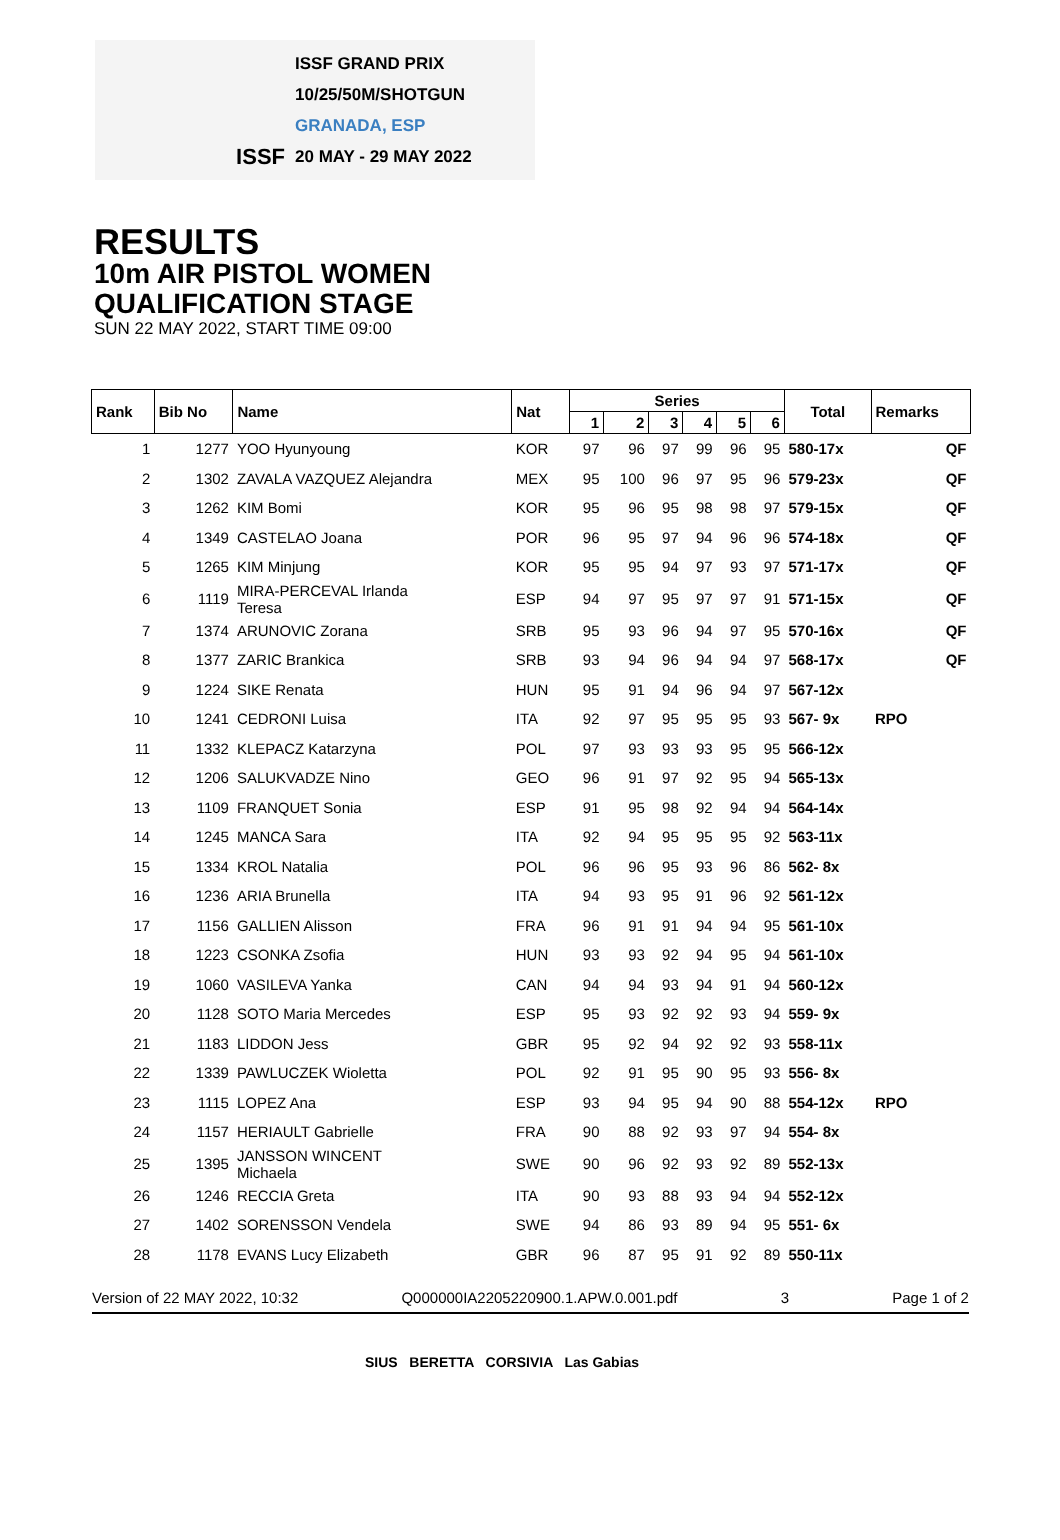ISSF
ISSF GRAND PRIX
10/25/50M/SHOTGUN
GRANADA, ESP
20 MAY - 29 MAY 2022
RESULTS
10m AIR PISTOL WOMEN
QUALIFICATION STAGE
SUN 22 MAY 2022, START TIME 09:00
| Rank | Bib No | Name | Nat | Series | | | | | | Total | Remarks | |
| --- | --- | --- | --- | --- | --- | --- | --- | --- | --- | --- | --- | --- |
| | | | | 1 | 2 | 3 | 4 | 5 | 6 | | | |
| 1 | 1277 | YOO Hyunyoung | KOR | 97 | 96 | 97 | 99 | 96 | 95 | 580-17x | | QF |
| 2 | 1302 | ZAVALA VAZQUEZ Alejandra | MEX | 95 | 100 | 96 | 97 | 95 | 96 | 579-23x | | QF |
| 3 | 1262 | KIM Bomi | KOR | 95 | 96 | 95 | 98 | 98 | 97 | 579-15x | | QF |
| 4 | 1349 | CASTELAO Joana | POR | 96 | 95 | 97 | 94 | 96 | 96 | 574-18x | | QF |
| 5 | 1265 | KIM Minjung | KOR | 95 | 95 | 94 | 97 | 93 | 97 | 571-17x | | QF |
| 6 | 1119 | MIRA-PERCEVAL Irlanda Teresa | ESP | 94 | 97 | 95 | 97 | 97 | 91 | 571-15x | | QF |
| 7 | 1374 | ARUNOVIC Zorana | SRB | 95 | 93 | 96 | 94 | 97 | 95 | 570-16x | | QF |
| 8 | 1377 | ZARIC Brankica | SRB | 93 | 94 | 96 | 94 | 94 | 97 | 568-17x | | QF |
| 9 | 1224 | SIKE Renata | HUN | 95 | 91 | 94 | 96 | 94 | 97 | 567-12x | | |
| 10 | 1241 | CEDRONI Luisa | ITA | 92 | 97 | 95 | 95 | 95 | 93 | 567- 9x | RPO | |
| 11 | 1332 | KLEPACZ Katarzyna | POL | 97 | 93 | 93 | 93 | 95 | 95 | 566-12x | | |
| 12 | 1206 | SALUKVADZE Nino | GEO | 96 | 91 | 97 | 92 | 95 | 94 | 565-13x | | |
| 13 | 1109 | FRANQUET Sonia | ESP | 91 | 95 | 98 | 92 | 94 | 94 | 564-14x | | |
| 14 | 1245 | MANCA Sara | ITA | 92 | 94 | 95 | 95 | 95 | 92 | 563-11x | | |
| 15 | 1334 | KROL Natalia | POL | 96 | 96 | 95 | 93 | 96 | 86 | 562- 8x | | |
| 16 | 1236 | ARIA Brunella | ITA | 94 | 93 | 95 | 91 | 96 | 92 | 561-12x | | |
| 17 | 1156 | GALLIEN Alisson | FRA | 96 | 91 | 91 | 94 | 94 | 95 | 561-10x | | |
| 18 | 1223 | CSONKA Zsofia | HUN | 93 | 93 | 92 | 94 | 95 | 94 | 561-10x | | |
| 19 | 1060 | VASILEVA Yanka | CAN | 94 | 94 | 93 | 94 | 91 | 94 | 560-12x | | |
| 20 | 1128 | SOTO Maria Mercedes | ESP | 95 | 93 | 92 | 92 | 93 | 94 | 559- 9x | | |
| 21 | 1183 | LIDDON Jess | GBR | 95 | 92 | 94 | 92 | 92 | 93 | 558-11x | | |
| 22 | 1339 | PAWLUCZEK Wioletta | POL | 92 | 91 | 95 | 90 | 95 | 93 | 556- 8x | | |
| 23 | 1115 | LOPEZ Ana | ESP | 93 | 94 | 95 | 94 | 90 | 88 | 554-12x | RPO | |
| 24 | 1157 | HERIAULT Gabrielle | FRA | 90 | 88 | 92 | 93 | 97 | 94 | 554- 8x | | |
| 25 | 1395 | JANSSON WINCENT Michaela | SWE | 90 | 96 | 92 | 93 | 92 | 89 | 552-13x | | |
| 26 | 1246 | RECCIA Greta | ITA | 90 | 93 | 88 | 93 | 94 | 94 | 552-12x | | |
| 27 | 1402 | SORENSSON Vendela | SWE | 94 | 86 | 93 | 89 | 94 | 95 | 551- 6x | | |
| 28 | 1178 | EVANS Lucy Elizabeth | GBR | 96 | 87 | 95 | 91 | 92 | 89 | 550-11x | | |
Version of 22 MAY 2022, 10:32 Q000000IA2205220900.1.APW.0.001.pdf 3 Page 1 of 2
SIUS BERETTA CORSIVIA Las Gabias